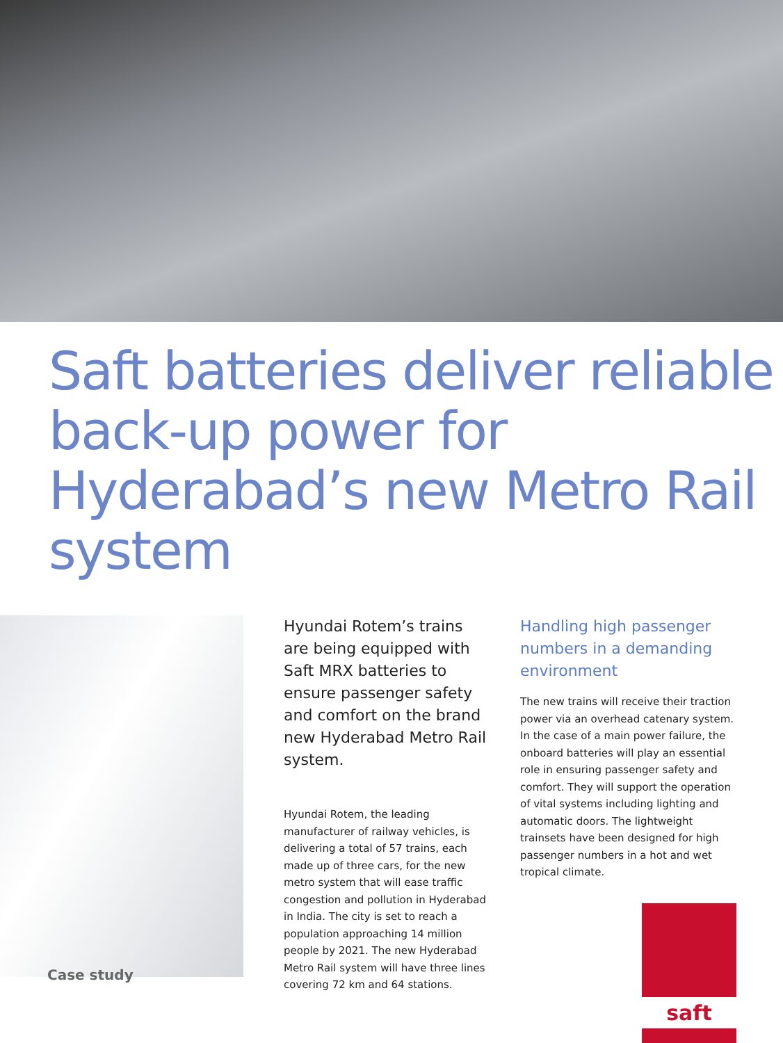Saft batteries deliver reliable back-up power for Hyderabad’s new Metro Rail system
Hyundai Rotem’s trains are being equipped with Saft MRX batteries to ensure passenger safety and comfort on the brand new Hyderabad Metro Rail system.
Hyundai Rotem, the leading manufacturer of railway vehicles, is delivering a total of 57 trains, each made up of three cars, for the new metro system that will ease traffic congestion and pollution in Hyderabad in India. The city is set to reach a population approaching 14 million people by 2021. The new Hyderabad Metro Rail system will have three lines covering 72 km and 64 stations.
Handling high passenger numbers in a demanding environment
The new trains will receive their traction power via an overhead catenary system. In the case of a main power failure, the onboard batteries will play an essential role in ensuring passenger safety and comfort. They will support the operation of vital systems including lighting and automatic doors. The lightweight trainsets have been designed for high passenger numbers in a hot and wet tropical climate.
Case study
saft